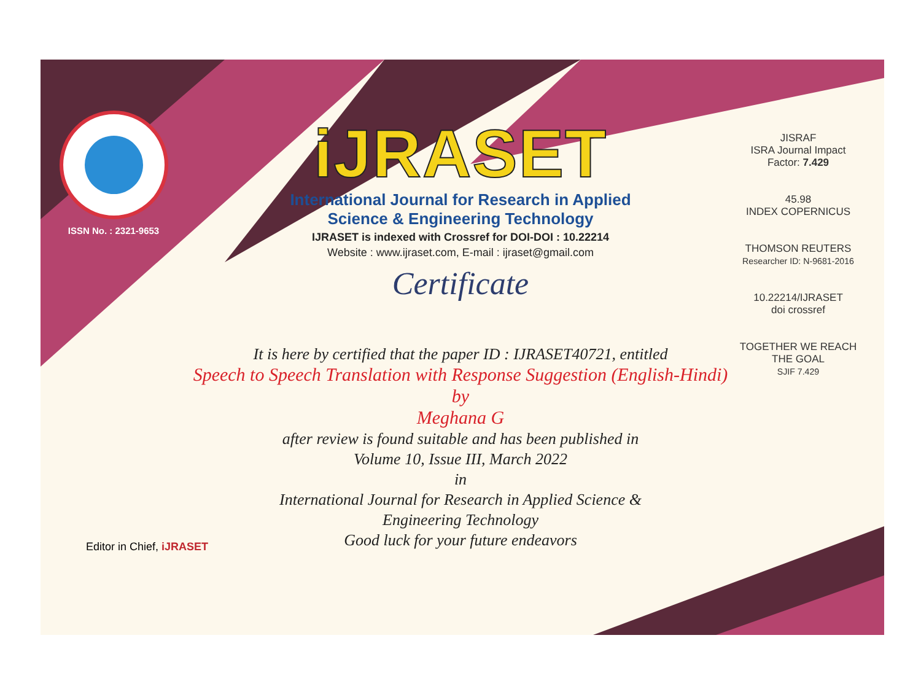ISSN No. : 2321-9653
iJRASET
International Journal for Research in Applied
Science & Engineering Technology
IJRASET is indexed with Crossref for DOI-DOI : 10.22214
Website : www.ijraset.com, E-mail : ijraset@gmail.com
Certificate
It is here by certified that the paper ID : IJRASET40721, entitled
Speech to Speech Translation with Response Suggestion (English-Hindi)
by
Meghana G
after review is found suitable and has been published in
Volume 10, Issue III, March 2022
in
International Journal for Research in Applied Science &
Engineering Technology
Good luck for your future endeavors
JISRAF
ISRA Journal Impact
Factor: 7.429
45.98
INDEX COPERNICUS
THOMSON REUTERS
Researcher ID: N-9681-2016
10.22214/IJRASET
doi crossref
TOGETHER WE REACH THE GOAL
SJIF 7.429
Editor in Chief, iJRASET